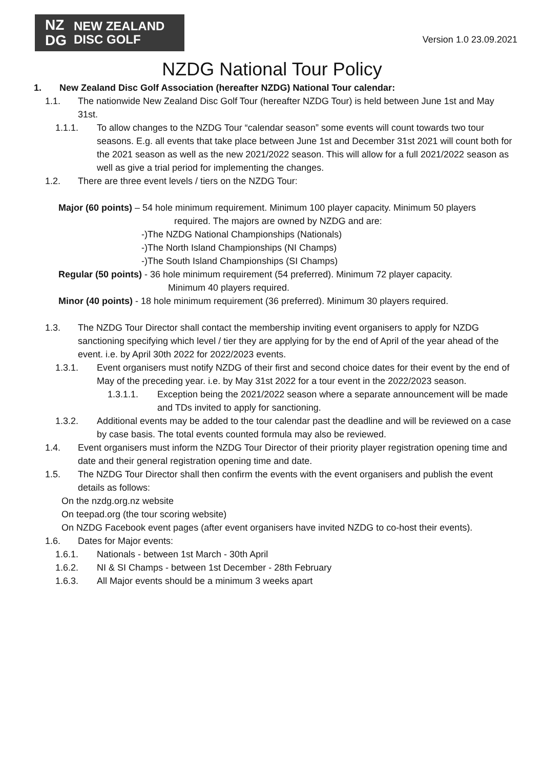NZ
DG
NEW ZEALAND
DISC GOLF
Version 1.0 23.09.2021
NZDG National Tour Policy
1. New Zealand Disc Golf Association (hereafter NZDG) National Tour calendar:
1.1. The nationwide New Zealand Disc Golf Tour (hereafter NZDG Tour) is held between June 1st and May 31st.
1.1.1. To allow changes to the NZDG Tour “calendar season” some events will count towards two tour seasons. E.g. all events that take place between June 1st and December 31st 2021 will count both for the 2021 season as well as the new 2021/2022 season. This will allow for a full 2021/2022 season as well as give a trial period for implementing the changes.
1.2. There are three event levels / tiers on the NZDG Tour:
Major (60 points) – 54 hole minimum requirement. Minimum 100 player capacity. Minimum 50 players
required. The majors are owned by NZDG and are:
-)The NZDG National Championships (Nationals)
-)The North Island Championships (NI Champs)
-)The South Island Championships (SI Champs)
Regular (50 points) - 36 hole minimum requirement (54 preferred). Minimum 72 player capacity.
Minimum 40 players required.
Minor (40 points) - 18 hole minimum requirement (36 preferred). Minimum 30 players required.
1.3. The NZDG Tour Director shall contact the membership inviting event organisers to apply for NZDG sanctioning specifying which level / tier they are applying for by the end of April of the year ahead of the event. i.e. by April 30th 2022 for 2022/2023 events.
1.3.1. Event organisers must notify NZDG of their first and second choice dates for their event by the end of May of the preceding year. i.e. by May 31st 2022 for a tour event in the 2022/2023 season.
1.3.1.1. Exception being the 2021/2022 season where a separate announcement will be made and TDs invited to apply for sanctioning.
1.3.2. Additional events may be added to the tour calendar past the deadline and will be reviewed on a case by case basis. The total events counted formula may also be reviewed.
1.4. Event organisers must inform the NZDG Tour Director of their priority player registration opening time and date and their general registration opening time and date.
1.5. The NZDG Tour Director shall then confirm the events with the event organisers and publish the event details as follows:
On the nzdg.org.nz website
On teepad.org (the tour scoring website)
On NZDG Facebook event pages (after event organisers have invited NZDG to co-host their events).
1.6. Dates for Major events:
1.6.1. Nationals - between 1st March - 30th April
1.6.2. NI & SI Champs - between 1st December - 28th February
1.6.3. All Major events should be a minimum 3 weeks apart